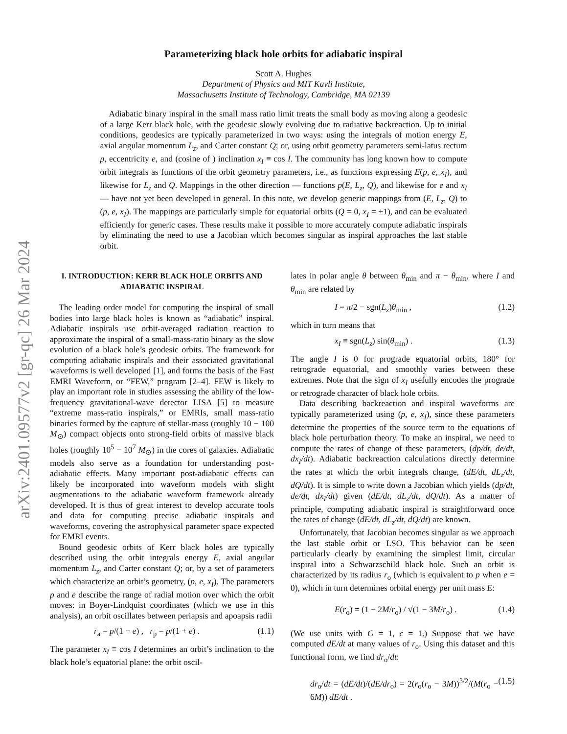arXiv:2401.09577v2 [gr-qc] 26 Mar 2024
Parameterizing black hole orbits for adiabatic inspiral
Scott A. Hughes
Department of Physics and MIT Kavli Institute,
Massachusetts Institute of Technology, Cambridge, MA 02139
Adiabatic binary inspiral in the small mass ratio limit treats the small body as moving along a geodesic of a large Kerr black hole, with the geodesic slowly evolving due to radiative backreaction. Up to initial conditions, geodesics are typically parameterized in two ways: using the integrals of motion energy E, axial angular momentum L<sub>z</sub>, and Carter constant Q; or, using orbit geometry parameters semi-latus rectum p, eccentricity e, and (cosine of ) inclination x<sub>I</sub> ≡ cos I. The community has long known how to compute orbit integrals as functions of the orbit geometry parameters, i.e., as functions expressing E(p, e, x<sub>I</sub>), and likewise for L<sub>z</sub> and Q. Mappings in the other direction — functions p(E, L<sub>z</sub>, Q), and likewise for e and x<sub>I</sub> — have not yet been developed in general. In this note, we develop generic mappings from (E, L<sub>z</sub>, Q) to (p, e, x<sub>I</sub>). The mappings are particularly simple for equatorial orbits (Q = 0, x<sub>I</sub> = ±1), and can be evaluated efficiently for generic cases. These results make it possible to more accurately compute adiabatic inspirals by eliminating the need to use a Jacobian which becomes singular as inspiral approaches the last stable orbit.
I. INTRODUCTION: KERR BLACK HOLE ORBITS AND ADIABATIC INSPIRAL
The leading order model for computing the inspiral of small bodies into large black holes is known as “adiabatic” inspiral. Adiabatic inspirals use orbit-averaged radiation reaction to approximate the inspiral of a small-mass-ratio binary as the slow evolution of a black hole’s geodesic orbits. The framework for computing adiabatic inspirals and their associated gravitational waveforms is well developed [1], and forms the basis of the Fast EMRI Waveform, or “FEW,” program [2–4]. FEW is likely to play an important role in studies assessing the ability of the low-frequency gravitational-wave detector LISA [5] to measure “extreme mass-ratio inspirals,” or EMRIs, small mass-ratio binaries formed by the capture of stellar-mass (roughly 10 − 100 M<sub>⊙</sub>) compact objects onto strong-field orbits of massive black holes (roughly 10<sup>5</sup> − 10<sup>7</sup> M<sub>⊙</sub>) in the cores of galaxies. Adiabatic models also serve as a foundation for understanding post-adiabatic effects. Many important post-adiabatic effects can likely be incorporated into waveform models with slight augmentations to the adiabatic waveform framework already developed. It is thus of great interest to develop accurate tools and data for computing precise adiabatic inspirals and waveforms, covering the astrophysical parameter space expected for EMRI events.
Bound geodesic orbits of Kerr black holes are typically described using the orbit integrals energy E, axial angular momentum L<sub>z</sub>, and Carter constant Q; or, by a set of parameters which characterize an orbit’s geometry, (p, e, x<sub>I</sub>). The parameters p and e describe the range of radial motion over which the orbit moves: in Boyer-Lindquist coordinates (which we use in this analysis), an orbit oscillates between periapsis and apoapsis radii
r<sub>a</sub> = p/(1 − e) , r<sub>p</sub> = p/(1 + e) . (1.1)
The parameter x<sub>I</sub> ≡ cos I determines an orbit’s inclination to the black hole’s equatorial plane: the orbit oscil-
lates in polar angle θ between θ<sub>min</sub> and π − θ<sub>min</sub>, where I and θ<sub>min</sub> are related by
I = π/2 − sgn(L<sub>z</sub>)θ<sub>min</sub> , (1.2)
which in turn means that
x<sub>I</sub> ≡ sgn(L<sub>z</sub>) sin(θ<sub>min</sub>) . (1.3)
The angle I is 0 for prograde equatorial orbits, 180° for retrograde equatorial, and smoothly varies between these extremes. Note that the sign of x<sub>I</sub> usefully encodes the prograde or retrograde character of black hole orbits.
Data describing backreaction and inspiral waveforms are typically parameterized using (p, e, x<sub>I</sub>), since these parameters determine the properties of the source term to the equations of black hole perturbation theory. To make an inspiral, we need to compute the rates of change of these parameters, (dp/dt, de/dt, dx<sub>I</sub>/dt). Adiabatic backreaction calculations directly determine the rates at which the orbit integrals change, (dE/dt, dL<sub>z</sub>/dt, dQ/dt). It is simple to write down a Jacobian which yields (dp/dt, de/dt, dx<sub>I</sub>/dt) given (dE/dt, dL<sub>z</sub>/dt, dQ/dt). As a matter of principle, computing adiabatic inspiral is straightforward once the rates of change (dE/dt, dL<sub>z</sub>/dt, dQ/dt) are known.
Unfortunately, that Jacobian becomes singular as we approach the last stable orbit or LSO. This behavior can be seen particularly clearly by examining the simplest limit, circular inspiral into a Schwarzschild black hole. Such an orbit is characterized by its radius r<sub>o</sub> (which is equivalent to p when e = 0), which in turn determines orbital energy per unit mass E:
E(r<sub>o</sub>) = (1 − 2M/r<sub>o</sub>) / √(1 − 3M/r<sub>o</sub>) . (1.4)
(We use units with G = 1, c = 1.) Suppose that we have computed dE/dt at many values of r<sub>o</sub>. Using this dataset and this functional form, we find dr<sub>o</sub>/dt:
dr<sub>o</sub>/dt = (dE/dt)/(dE/dr<sub>o</sub>) = 2(r<sub>o</sub>(r<sub>o</sub> − 3M))<sup>3/2</sup>/(M(r<sub>o</sub> − 6M)) dE/dt . (1.5)